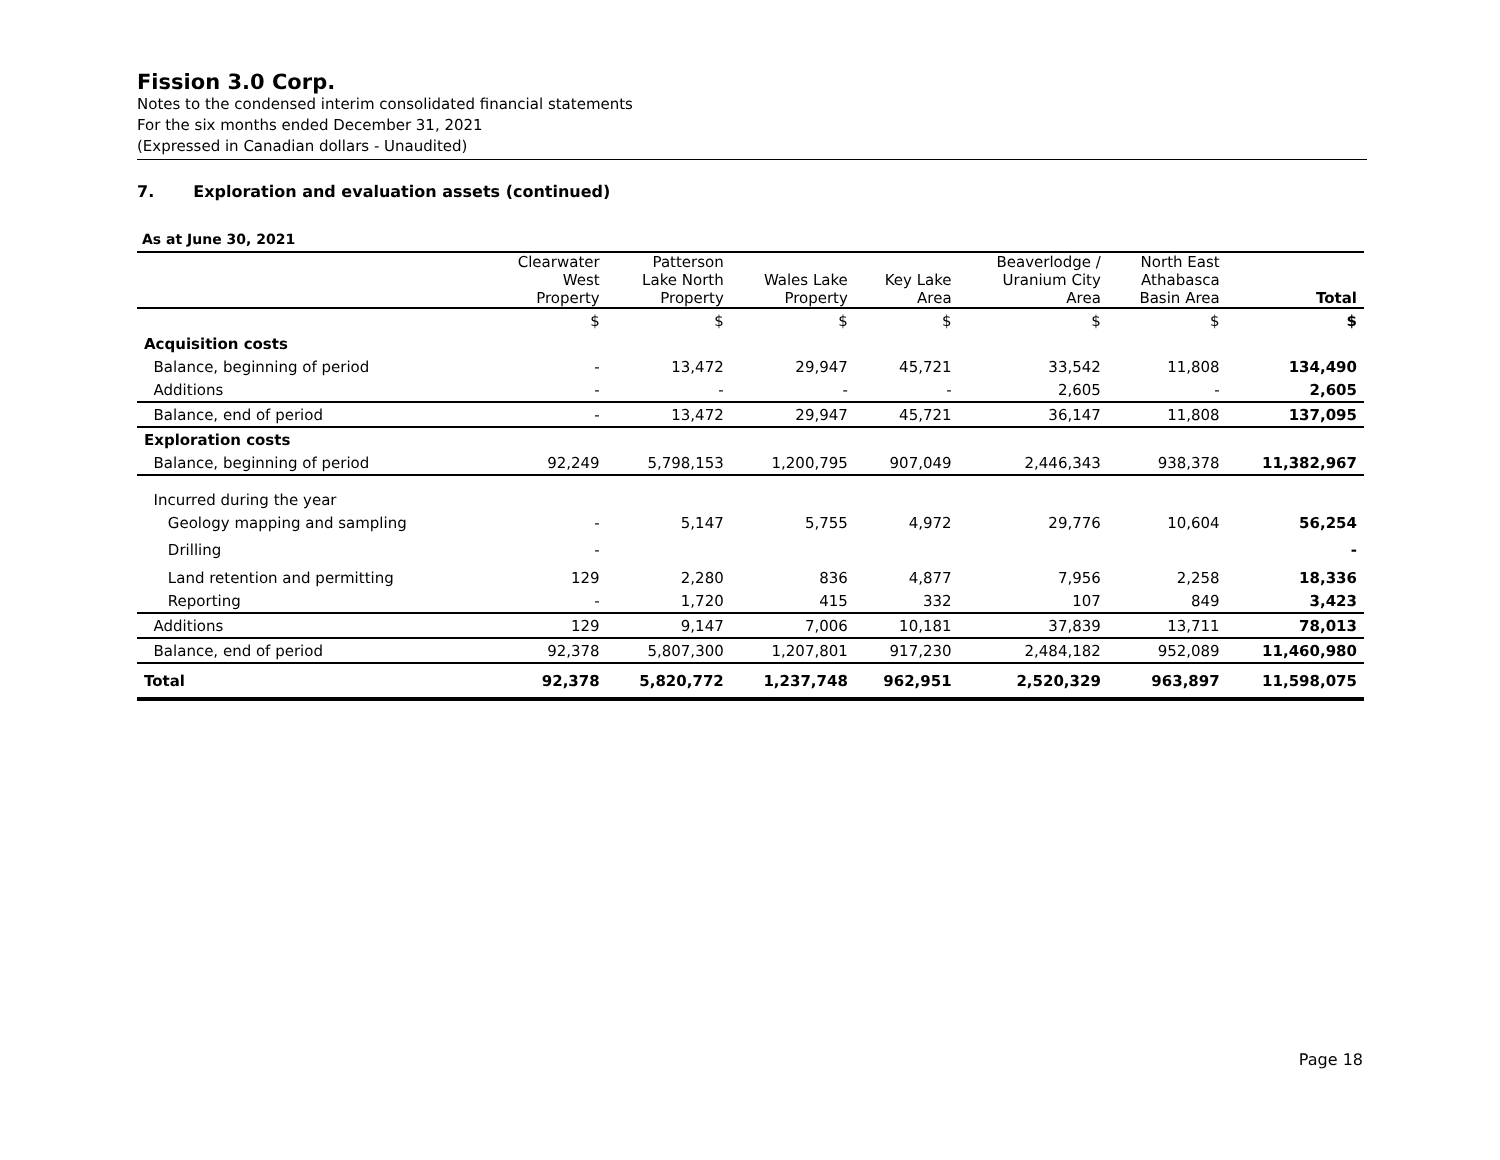Fission 3.0 Corp.
Notes to the condensed interim consolidated financial statements
For the six months ended December 31, 2021
(Expressed in Canadian dollars - Unaudited)
7. Exploration and evaluation assets (continued)
As at June 30, 2021
| | Clearwater West Property | Patterson Lake North Property | Wales Lake Property | Key Lake Area | Beaverlodge / Uranium City Area | North East Athabasca Basin Area | Total |
| --- | --- | --- | --- | --- | --- | --- | --- |
| | $ | $ | $ | $ | $ | $ | $ |
| Acquisition costs | | | | | | | |
| Balance, beginning of period | - | 13,472 | 29,947 | 45,721 | 33,542 | 11,808 | 134,490 |
| Additions | - | - | - | - | 2,605 | - | 2,605 |
| Balance, end of period | - | 13,472 | 29,947 | 45,721 | 36,147 | 11,808 | 137,095 |
| Exploration costs | | | | | | | |
| Balance, beginning of period | 92,249 | 5,798,153 | 1,200,795 | 907,049 | 2,446,343 | 938,378 | 11,382,967 |
| Incurred during the year | | | | | | | |
| Geology mapping and sampling | - | 5,147 | 5,755 | 4,972 | 29,776 | 10,604 | 56,254 |
| Drilling | - | | | | | | - |
| Land retention and permitting | 129 | 2,280 | 836 | 4,877 | 7,956 | 2,258 | 18,336 |
| Reporting | - | 1,720 | 415 | 332 | 107 | 849 | 3,423 |
| Additions | 129 | 9,147 | 7,006 | 10,181 | 37,839 | 13,711 | 78,013 |
| Balance, end of period | 92,378 | 5,807,300 | 1,207,801 | 917,230 | 2,484,182 | 952,089 | 11,460,980 |
| Total | 92,378 | 5,820,772 | 1,237,748 | 962,951 | 2,520,329 | 963,897 | 11,598,075 |
Page 18